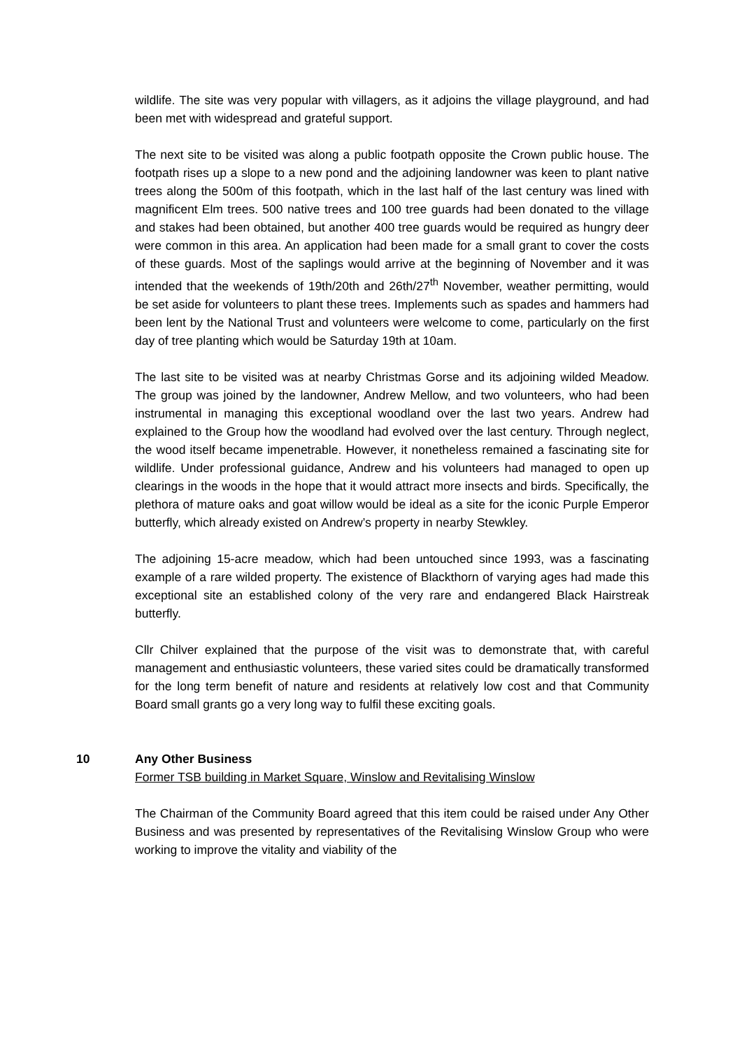wildlife. The site was very popular with villagers, as it adjoins the village playground, and had been met with widespread and grateful support.
The next site to be visited was along a public footpath opposite the Crown public house. The footpath rises up a slope to a new pond and the adjoining landowner was keen to plant native trees along the 500m of this footpath, which in the last half of the last century was lined with magnificent Elm trees. 500 native trees and 100 tree guards had been donated to the village and stakes had been obtained, but another 400 tree guards would be required as hungry deer were common in this area. An application had been made for a small grant to cover the costs of these guards. Most of the saplings would arrive at the beginning of November and it was intended that the weekends of 19th/20th and 26th/27<sup>th</sup> November, weather permitting, would be set aside for volunteers to plant these trees. Implements such as spades and hammers had been lent by the National Trust and volunteers were welcome to come, particularly on the first day of tree planting which would be Saturday 19th at 10am.
The last site to be visited was at nearby Christmas Gorse and its adjoining wilded Meadow. The group was joined by the landowner, Andrew Mellow, and two volunteers, who had been instrumental in managing this exceptional woodland over the last two years. Andrew had explained to the Group how the woodland had evolved over the last century. Through neglect, the wood itself became impenetrable. However, it nonetheless remained a fascinating site for wildlife. Under professional guidance, Andrew and his volunteers had managed to open up clearings in the woods in the hope that it would attract more insects and birds. Specifically, the plethora of mature oaks and goat willow would be ideal as a site for the iconic Purple Emperor butterfly, which already existed on Andrew’s property in nearby Stewkley.
The adjoining 15-acre meadow, which had been untouched since 1993, was a fascinating example of a rare wilded property. The existence of Blackthorn of varying ages had made this exceptional site an established colony of the very rare and endangered Black Hairstreak butterfly.
Cllr Chilver explained that the purpose of the visit was to demonstrate that, with careful management and enthusiastic volunteers, these varied sites could be dramatically transformed for the long term benefit of nature and residents at relatively low cost and that Community Board small grants go a very long way to fulfil these exciting goals.
10 Any Other Business
Former TSB building in Market Square, Winslow and Revitalising Winslow
The Chairman of the Community Board agreed that this item could be raised under Any Other Business and was presented by representatives of the Revitalising Winslow Group who were working to improve the vitality and viability of the